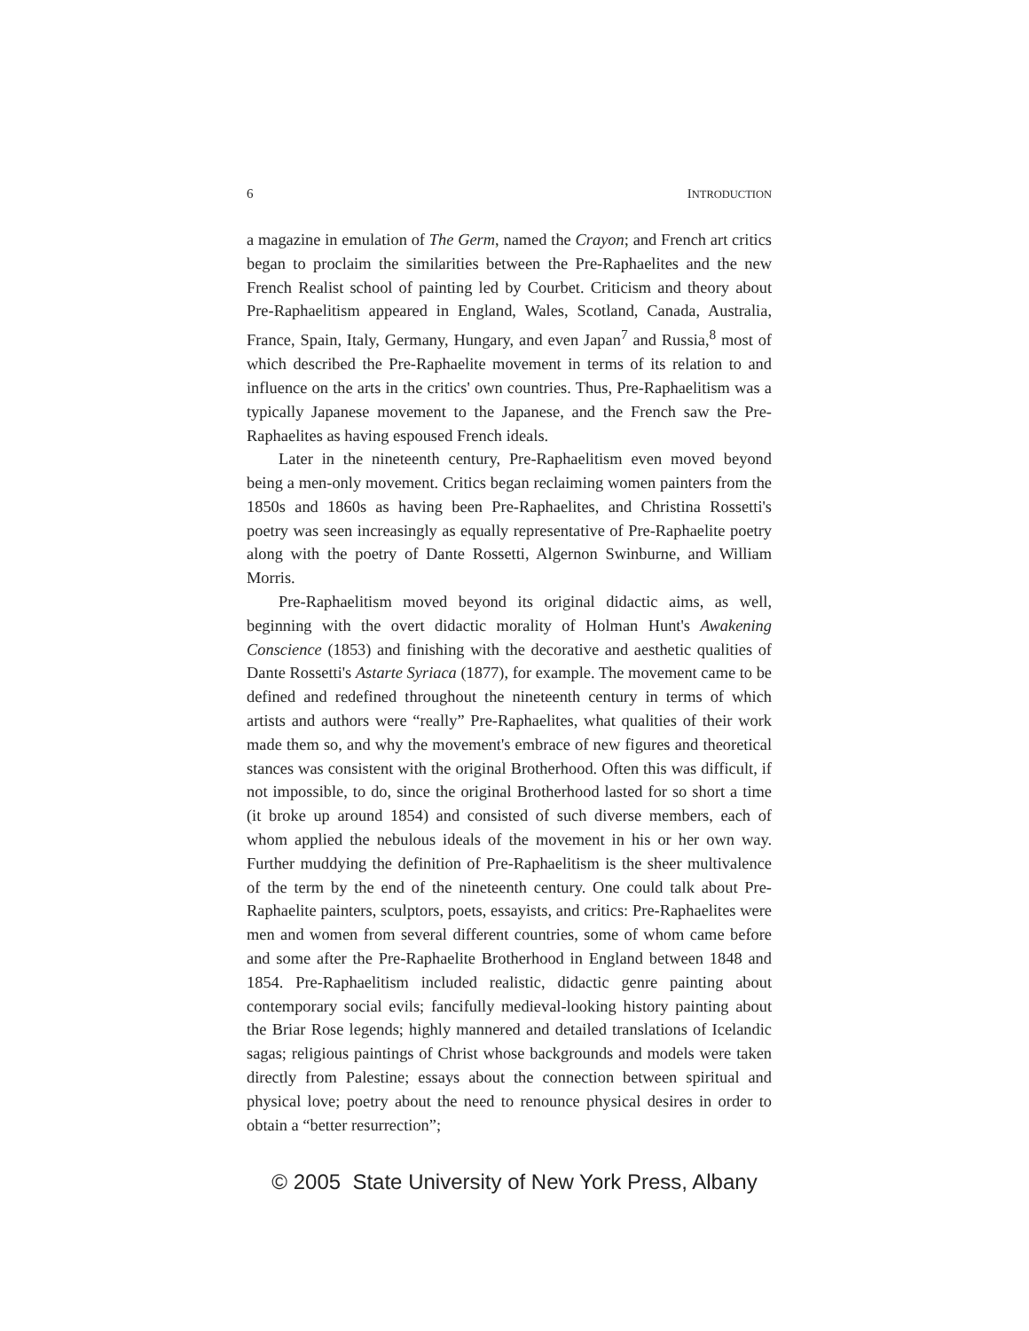6 INTRODUCTION
a magazine in emulation of The Germ, named the Crayon; and French art critics began to proclaim the similarities between the Pre-Raphaelites and the new French Realist school of painting led by Courbet. Criticism and theory about Pre-Raphaelitism appeared in England, Wales, Scotland, Canada, Australia, France, Spain, Italy, Germany, Hungary, and even Japan<sup>7</sup> and Russia,<sup>8</sup> most of which described the Pre-Raphaelite movement in terms of its relation to and influence on the arts in the critics' own countries. Thus, Pre-Raphaelitism was a typically Japanese movement to the Japanese, and the French saw the Pre-Raphaelites as having espoused French ideals.
Later in the nineteenth century, Pre-Raphaelitism even moved beyond being a men-only movement. Critics began reclaiming women painters from the 1850s and 1860s as having been Pre-Raphaelites, and Christina Rossetti's poetry was seen increasingly as equally representative of Pre-Raphaelite poetry along with the poetry of Dante Rossetti, Algernon Swinburne, and William Morris.
Pre-Raphaelitism moved beyond its original didactic aims, as well, beginning with the overt didactic morality of Holman Hunt's Awakening Conscience (1853) and finishing with the decorative and aesthetic qualities of Dante Rossetti's Astarte Syriaca (1877), for example. The movement came to be defined and redefined throughout the nineteenth century in terms of which artists and authors were “really” Pre-Raphaelites, what qualities of their work made them so, and why the movement's embrace of new figures and theoretical stances was consistent with the original Brotherhood. Often this was difficult, if not impossible, to do, since the original Brotherhood lasted for so short a time (it broke up around 1854) and consisted of such diverse members, each of whom applied the nebulous ideals of the movement in his or her own way. Further muddying the definition of Pre-Raphaelitism is the sheer multivalence of the term by the end of the nineteenth century. One could talk about Pre-Raphaelite painters, sculptors, poets, essayists, and critics: Pre-Raphaelites were men and women from several different countries, some of whom came before and some after the Pre-Raphaelite Brotherhood in England between 1848 and 1854. Pre-Raphaelitism included realistic, didactic genre painting about contemporary social evils; fancifully medieval-looking history painting about the Briar Rose legends; highly mannered and detailed translations of Icelandic sagas; religious paintings of Christ whose backgrounds and models were taken directly from Palestine; essays about the connection between spiritual and physical love; poetry about the need to renounce physical desires in order to obtain a “better resurrection”;
© 2005 State University of New York Press, Albany